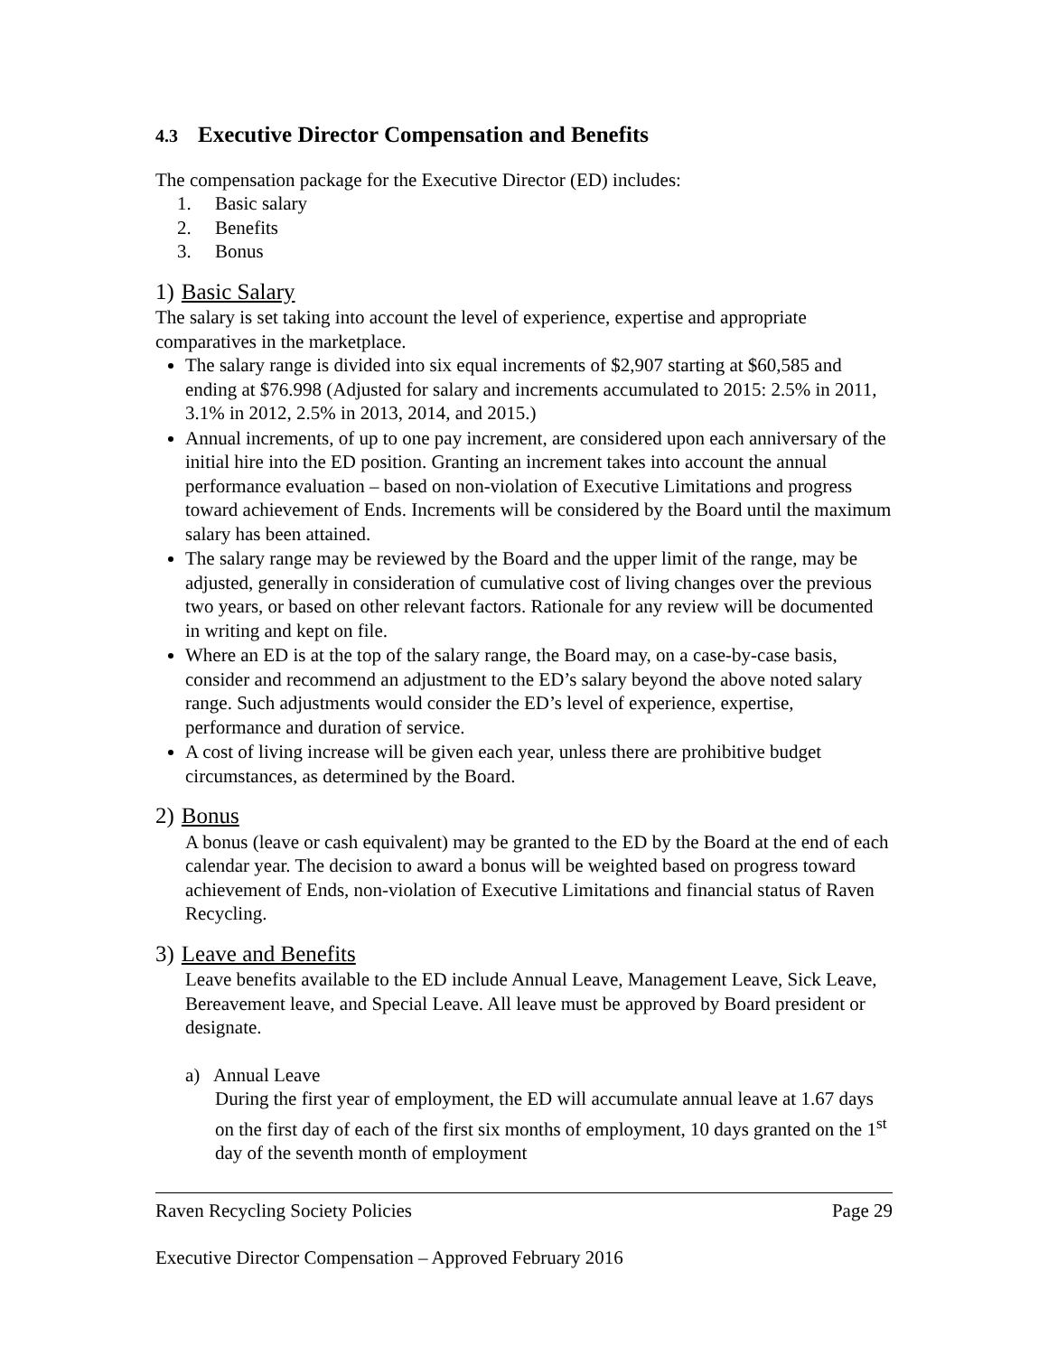4.3 Executive Director Compensation and Benefits
The compensation package for the Executive Director (ED) includes:
1. Basic salary
2. Benefits
3. Bonus
1) Basic Salary
The salary is set taking into account the level of experience, expertise and appropriate comparatives in the marketplace.
The salary range is divided into six equal increments of $2,907 starting at $60,585 and ending at $76.998 (Adjusted for salary and increments accumulated to 2015: 2.5% in 2011, 3.1% in 2012, 2.5% in 2013, 2014, and 2015.)
Annual increments, of up to one pay increment, are considered upon each anniversary of the initial hire into the ED position. Granting an increment takes into account the annual performance evaluation – based on non-violation of Executive Limitations and progress toward achievement of Ends. Increments will be considered by the Board until the maximum salary has been attained.
The salary range may be reviewed by the Board and the upper limit of the range, may be adjusted, generally in consideration of cumulative cost of living changes over the previous two years, or based on other relevant factors. Rationale for any review will be documented in writing and kept on file.
Where an ED is at the top of the salary range, the Board may, on a case-by-case basis, consider and recommend an adjustment to the ED’s salary beyond the above noted salary range. Such adjustments would consider the ED’s level of experience, expertise, performance and duration of service.
A cost of living increase will be given each year, unless there are prohibitive budget circumstances, as determined by the Board.
2) Bonus
A bonus (leave or cash equivalent) may be granted to the ED by the Board at the end of each calendar year. The decision to award a bonus will be weighted based on progress toward achievement of Ends, non-violation of Executive Limitations and financial status of Raven Recycling.
3) Leave and Benefits
Leave benefits available to the ED include Annual Leave, Management Leave, Sick Leave, Bereavement leave, and Special Leave. All leave must be approved by Board president or designate.
a) Annual Leave
During the first year of employment, the ED will accumulate annual leave at 1.67 days on the first day of each of the first six months of employment, 10 days granted on the 1<sup>st</sup> day of the seventh month of employment
Raven Recycling Society Policies Page 29
Executive Director Compensation – Approved February 2016